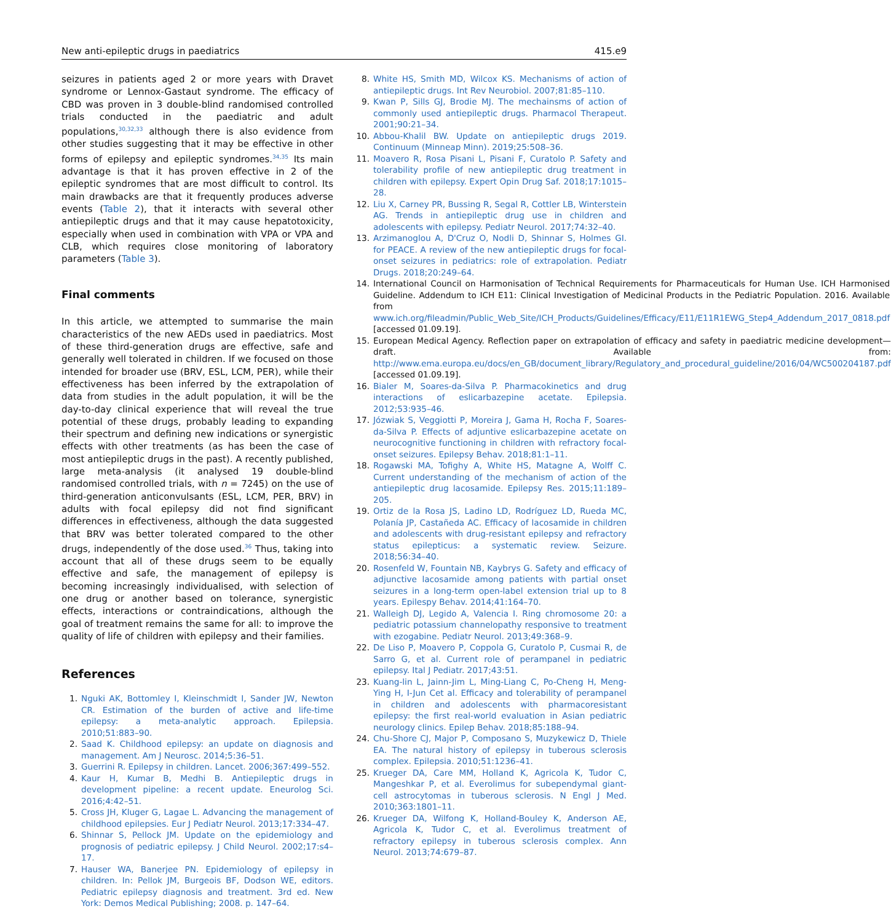New anti-epileptic drugs in paediatrics 415.e9
seizures in patients aged 2 or more years with Dravet syndrome or Lennox-Gastaut syndrome. The efficacy of CBD was proven in 3 double-blind randomised controlled trials conducted in the paediatric and adult populations,<sup>30,32,33</sup> although there is also evidence from other studies suggesting that it may be effective in other forms of epilepsy and epileptic syndromes.<sup>34,35</sup> Its main advantage is that it has proven effective in 2 of the epileptic syndromes that are most difficult to control. Its main drawbacks are that it frequently produces adverse events (Table 2), that it interacts with several other antiepileptic drugs and that it may cause hepatotoxicity, especially when used in combination with VPA or VPA and CLB, which requires close monitoring of laboratory parameters (Table 3).
Final comments
In this article, we attempted to summarise the main characteristics of the new AEDs used in paediatrics. Most of these third-generation drugs are effective, safe and generally well tolerated in children. If we focused on those intended for broader use (BRV, ESL, LCM, PER), while their effectiveness has been inferred by the extrapolation of data from studies in the adult population, it will be the day-to-day clinical experience that will reveal the true potential of these drugs, probably leading to expanding their spectrum and defining new indications or synergistic effects with other treatments (as has been the case of most antiepileptic drugs in the past). A recently published, large meta-analysis (it analysed 19 double-blind randomised controlled trials, with n = 7245) on the use of third-generation anticonvulsants (ESL, LCM, PER, BRV) in adults with focal epilepsy did not find significant differences in effectiveness, although the data suggested that BRV was better tolerated compared to the other drugs, independently of the dose used.<sup>36</sup> Thus, taking into account that all of these drugs seem to be equally effective and safe, the management of epilepsy is becoming increasingly individualised, with selection of one drug or another based on tolerance, synergistic effects, interactions or contraindications, although the goal of treatment remains the same for all: to improve the quality of life of children with epilepsy and their families.
References
1. Nguki AK, Bottomley I, Kleinschmidt I, Sander JW, Newton CR. Estimation of the burden of active and life-time epilepsy: a meta-analytic approach. Epilepsia. 2010;51:883–90.
2. Saad K. Childhood epilepsy: an update on diagnosis and management. Am J Neurosc. 2014;5:36–51.
3. Guerrini R. Epilepsy in children. Lancet. 2006;367:499–552.
4. Kaur H, Kumar B, Medhi B. Antiepileptic drugs in development pipeline: a recent update. Eneurolog Sci. 2016;4:42–51.
5. Cross JH, Kluger G, Lagae L. Advancing the management of childhood epilepsies. Eur J Pediatr Neurol. 2013;17:334–47.
6. Shinnar S, Pellock JM. Update on the epidemiology and prognosis of pediatric epilepsy. J Child Neurol. 2002;17:s4–17.
7. Hauser WA, Banerjee PN. Epidemiology of epilepsy in children. In: Pellok JM, Burgeois BF, Dodson WE, editors. Pediatric epilepsy diagnosis and treatment. 3rd ed. New York: Demos Medical Publishing; 2008. p. 147–64.
8. White HS, Smith MD, Wilcox KS. Mechanisms of action of antiepileptic drugs. Int Rev Neurobiol. 2007;81:85–110.
9. Kwan P, Sills GJ, Brodie MJ. The mechainsms of action of commonly used antiepileptic drugs. Pharmacol Therapeut. 2001;90:21–34.
10. Abbou-Khalil BW. Update on antiepileptic drugs 2019. Continuum (Minneap Minn). 2019;25:508–36.
11. Moavero R, Rosa Pisani L, Pisani F, Curatolo P. Safety and tolerability profile of new antiepileptic drug treatment in children with epilepsy. Expert Opin Drug Saf. 2018;17:1015–28.
12. Liu X, Carney PR, Bussing R, Segal R, Cottler LB, Winterstein AG. Trends in antiepileptic drug use in children and adolescents with epilepsy. Pediatr Neurol. 2017;74:32–40.
13. Arzimanoglou A, D'Cruz O, Nodli D, Shinnar S, Holmes GI. for PEACE. A review of the new antiepileptic drugs for focal-onset seizures in pediatrics: role of extrapolation. Pediatr Drugs. 2018;20:249–64.
14. International Council on Harmonisation of Technical Requirements for Pharmaceuticals for Human Use. ICH Harmonised Guideline. Addendum to ICH E11: Clinical Investigation of Medicinal Products in the Pediatric Population. 2016. Available from www.ich.org/fileadmin/Public_Web_Site/ICH_Products/Guidelines/Efficacy/E11/E11R1EWG_Step4_Addendum_2017_0818.pdf [accessed 01.09.19].
15. European Medical Agency. Reflection paper on extrapolation of efficacy and safety in paediatric medicine development—draft. Available from: http://www.ema.europa.eu/docs/en_GB/document_library/Regulatory_and_procedural_guideline/2016/04/WC500204187.pdf [accessed 01.09.19].
16. Bialer M, Soares-da-Silva P. Pharmacokinetics and drug interactions of eslicarbazepine acetate. Epilepsia. 2012;53:935–46.
17. Józwiak S, Veggiotti P, Moreira J, Gama H, Rocha F, Soares-da-Silva P. Effects of adjuntive eslicarbazepine acetate on neurocognitive functioning in children with refractory focal-onset seizures. Epilepsy Behav. 2018;81:1–11.
18. Rogawski MA, Tofighy A, White HS, Matagne A, Wolff C. Current understanding of the mechanism of action of the antiepileptic drug lacosamide. Epilepsy Res. 2015;11:189–205.
19. Ortiz de la Rosa JS, Ladino LD, Rodríguez LD, Rueda MC, Polanía JP, Castañeda AC. Efficacy of lacosamide in children and adolescents with drug-resistant epilepsy and refractory status epilepticus: a systematic review. Seizure. 2018;56:34–40.
20. Rosenfeld W, Fountain NB, Kaybrys G. Safety and efficacy of adjunctive lacosamide among patients with partial onset seizures in a long-term open-label extension trial up to 8 years. Epilespy Behav. 2014;41:164–70.
21. Walleigh DJ, Legido A, Valencia I. Ring chromosome 20: a pediatric potassium channelopathy responsive to treatment with ezogabine. Pediatr Neurol. 2013;49:368–9.
22. De Liso P, Moavero P, Coppola G, Curatolo P, Cusmai R, de Sarro G, et al. Current role of perampanel in pediatric epilepsy. Ital J Pediatr. 2017;43:51.
23. Kuang-lin L, Jainn-Jim L, Ming-Liang C, Po-Cheng H, Meng-Ying H, I-Jun Cet al. Efficacy and tolerability of perampanel in children and adolescents with pharmacoresistant epilepsy: the first real-world evaluation in Asian pediatric neurology clinics. Epilep Behav. 2018;85:188–94.
24. Chu-Shore CJ, Major P, Composano S, Muzykewicz D, Thiele EA. The natural history of epilepsy in tuberous sclerosis complex. Epilepsia. 2010;51:1236–41.
25. Krueger DA, Care MM, Holland K, Agricola K, Tudor C, Mangeshkar P, et al. Everolimus for subependymal giant-cell astrocytomas in tuberous sclerosis. N Engl J Med. 2010;363:1801–11.
26. Krueger DA, Wilfong K, Holland-Bouley K, Anderson AE, Agricola K, Tudor C, et al. Everolimus treatment of refractory epilepsy in tuberous sclerosis complex. Ann Neurol. 2013;74:679–87.